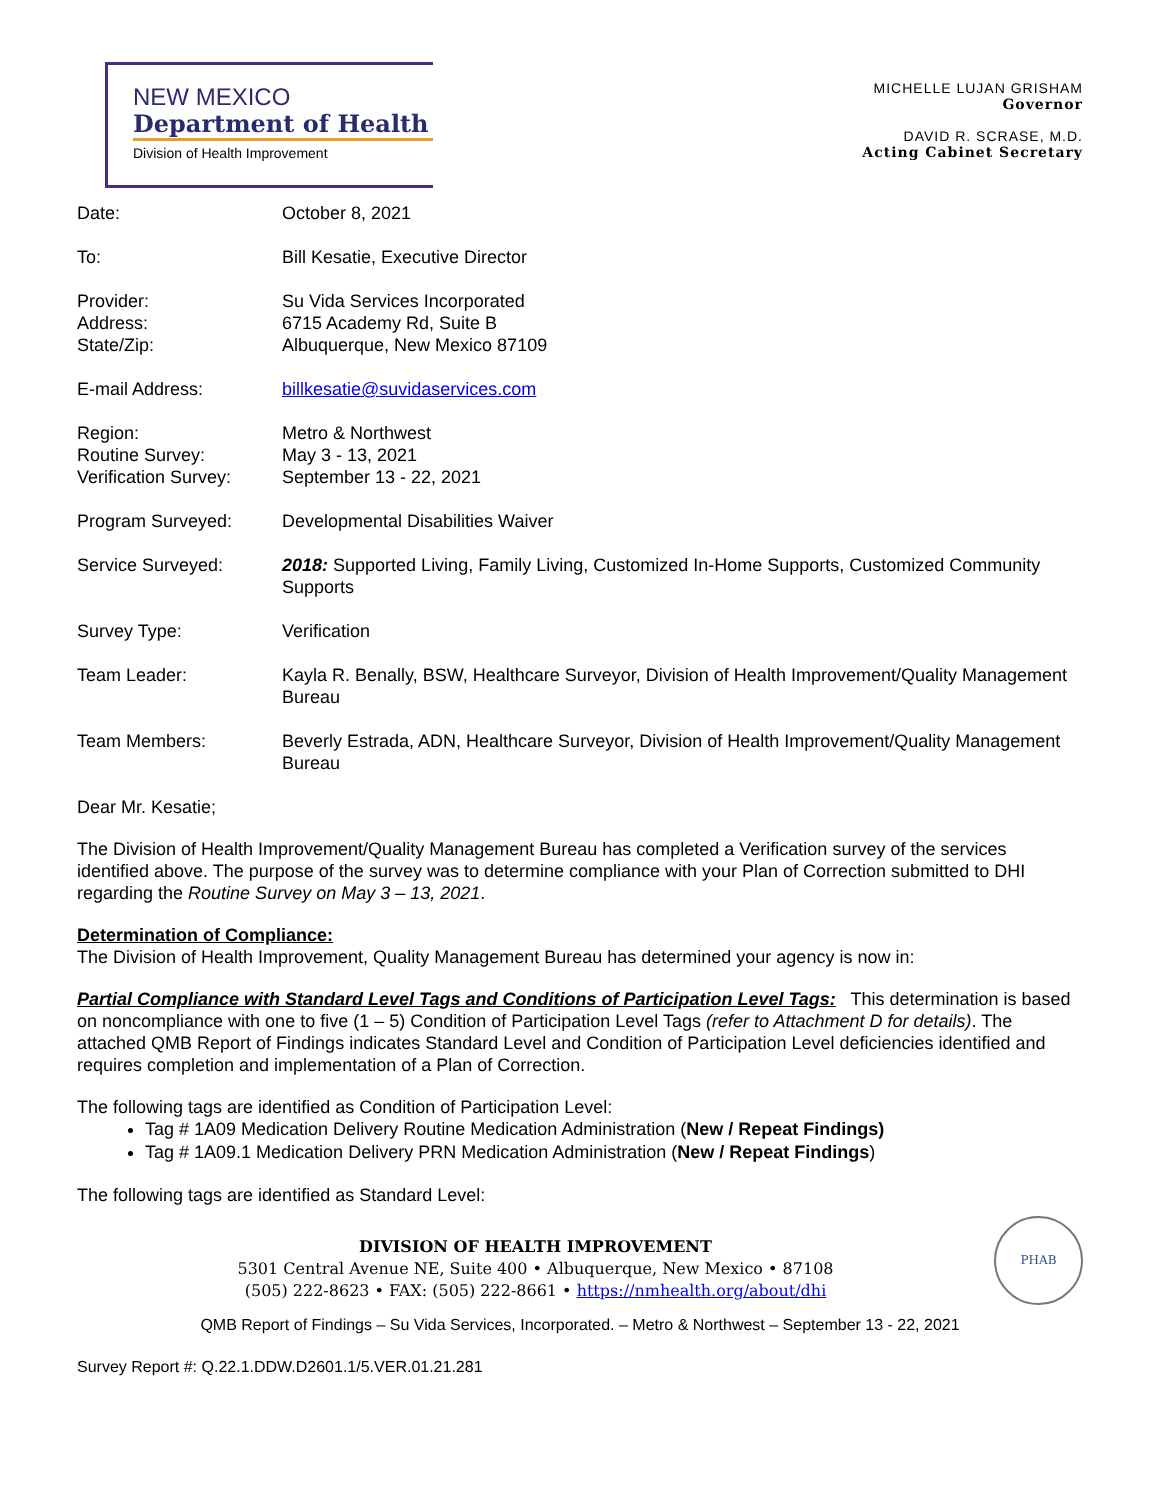NEW MEXICO
Department of Health
Division of Health Improvement
MICHELLE LUJAN GRISHAM
Governor
DAVID R. SCRASE, M.D.
Acting Cabinet Secretary
| Date: | October 8, 2021 |
| To: | Bill Kesatie, Executive Director |
| Provider: Address: State/Zip: | Su Vida Services Incorporated 6715 Academy Rd, Suite B Albuquerque, New Mexico 87109 |
| E-mail Address: | billkesatie@suvidaservices.com |
| Region: Routine Survey: Verification Survey: | Metro & Northwest May 3 - 13, 2021 September 13 - 22, 2021 |
| Program Surveyed: | Developmental Disabilities Waiver |
| Service Surveyed: | 2018: Supported Living, Family Living, Customized In-Home Supports, Customized Community Supports |
| Survey Type: | Verification |
| Team Leader: | Kayla R. Benally, BSW, Healthcare Surveyor, Division of Health Improvement/Quality Management Bureau |
| Team Members: | Beverly Estrada, ADN, Healthcare Surveyor, Division of Health Improvement/Quality Management Bureau |
Dear Mr. Kesatie;
The Division of Health Improvement/Quality Management Bureau has completed a Verification survey of the services identified above. The purpose of the survey was to determine compliance with your Plan of Correction submitted to DHI regarding the Routine Survey on May 3 – 13, 2021.
Determination of Compliance:
The Division of Health Improvement, Quality Management Bureau has determined your agency is now in:
Partial Compliance with Standard Level Tags and Conditions of Participation Level Tags: This determination is based on noncompliance with one to five (1 – 5) Condition of Participation Level Tags (refer to Attachment D for details). The attached QMB Report of Findings indicates Standard Level and Condition of Participation Level deficiencies identified and requires completion and implementation of a Plan of Correction.
The following tags are identified as Condition of Participation Level:
Tag # 1A09 Medication Delivery Routine Medication Administration (New / Repeat Findings)
Tag # 1A09.1 Medication Delivery PRN Medication Administration (New / Repeat Findings)
The following tags are identified as Standard Level:
PHAB
DIVISION OF HEALTH IMPROVEMENT
5301 Central Avenue NE, Suite 400 • Albuquerque, New Mexico • 87108
(505) 222-8623 • FAX: (505) 222-8661 • https://nmhealth.org/about/dhi
QMB Report of Findings – Su Vida Services, Incorporated. – Metro & Northwest – September 13 - 22, 2021
Survey Report #: Q.22.1.DDW.D2601.1/5.VER.01.21.281